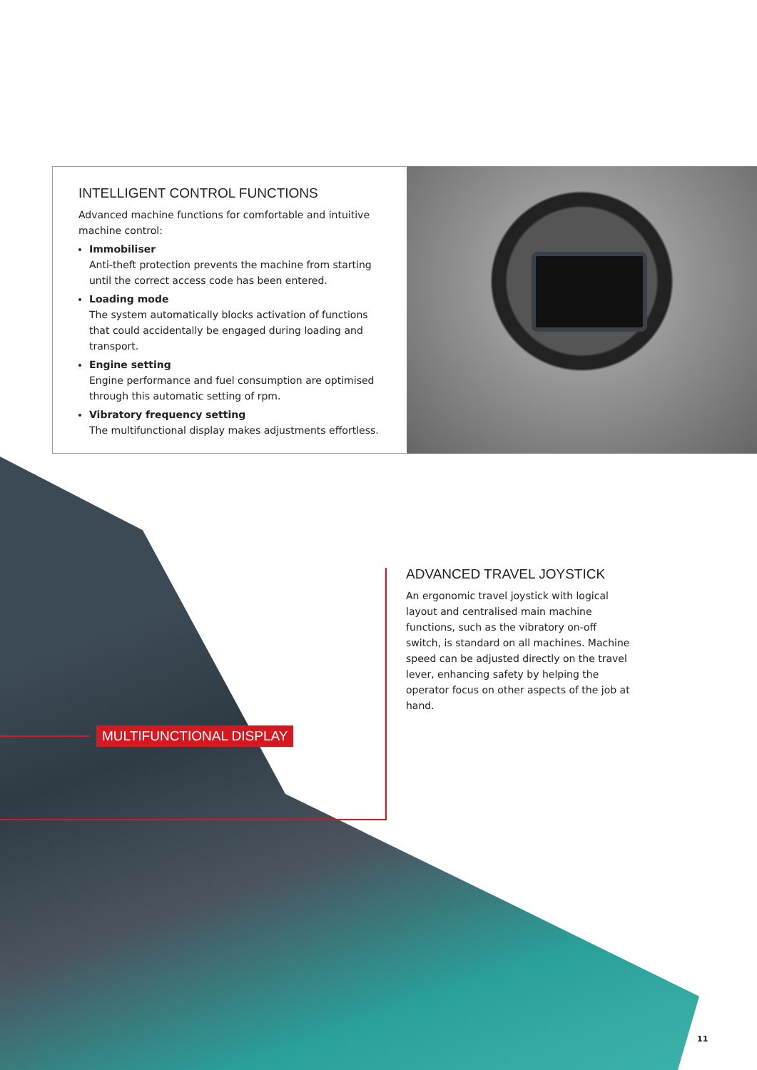INTELLIGENT CONTROL FUNCTIONS
Advanced machine functions for comfortable and intuitive machine control:
Immobiliser
Anti-theft protection prevents the machine from starting until the correct access code has been entered.
Loading mode
The system automatically blocks activation of functions that could accidentally be engaged during loading and transport.
Engine setting
Engine performance and fuel consumption are optimised through this automatic setting of rpm.
Vibratory frequency setting
The multifunctional display makes adjustments effortless.
ADVANCED TRAVEL JOYSTICK
An ergonomic travel joystick with logical layout and centralised main machine functions, such as the vibratory on-off switch, is standard on all machines. Machine speed can be adjusted directly on the travel lever, enhancing safety by helping the operator focus on other aspects of the job at hand.
MULTIFUNCTIONAL DISPLAY
11